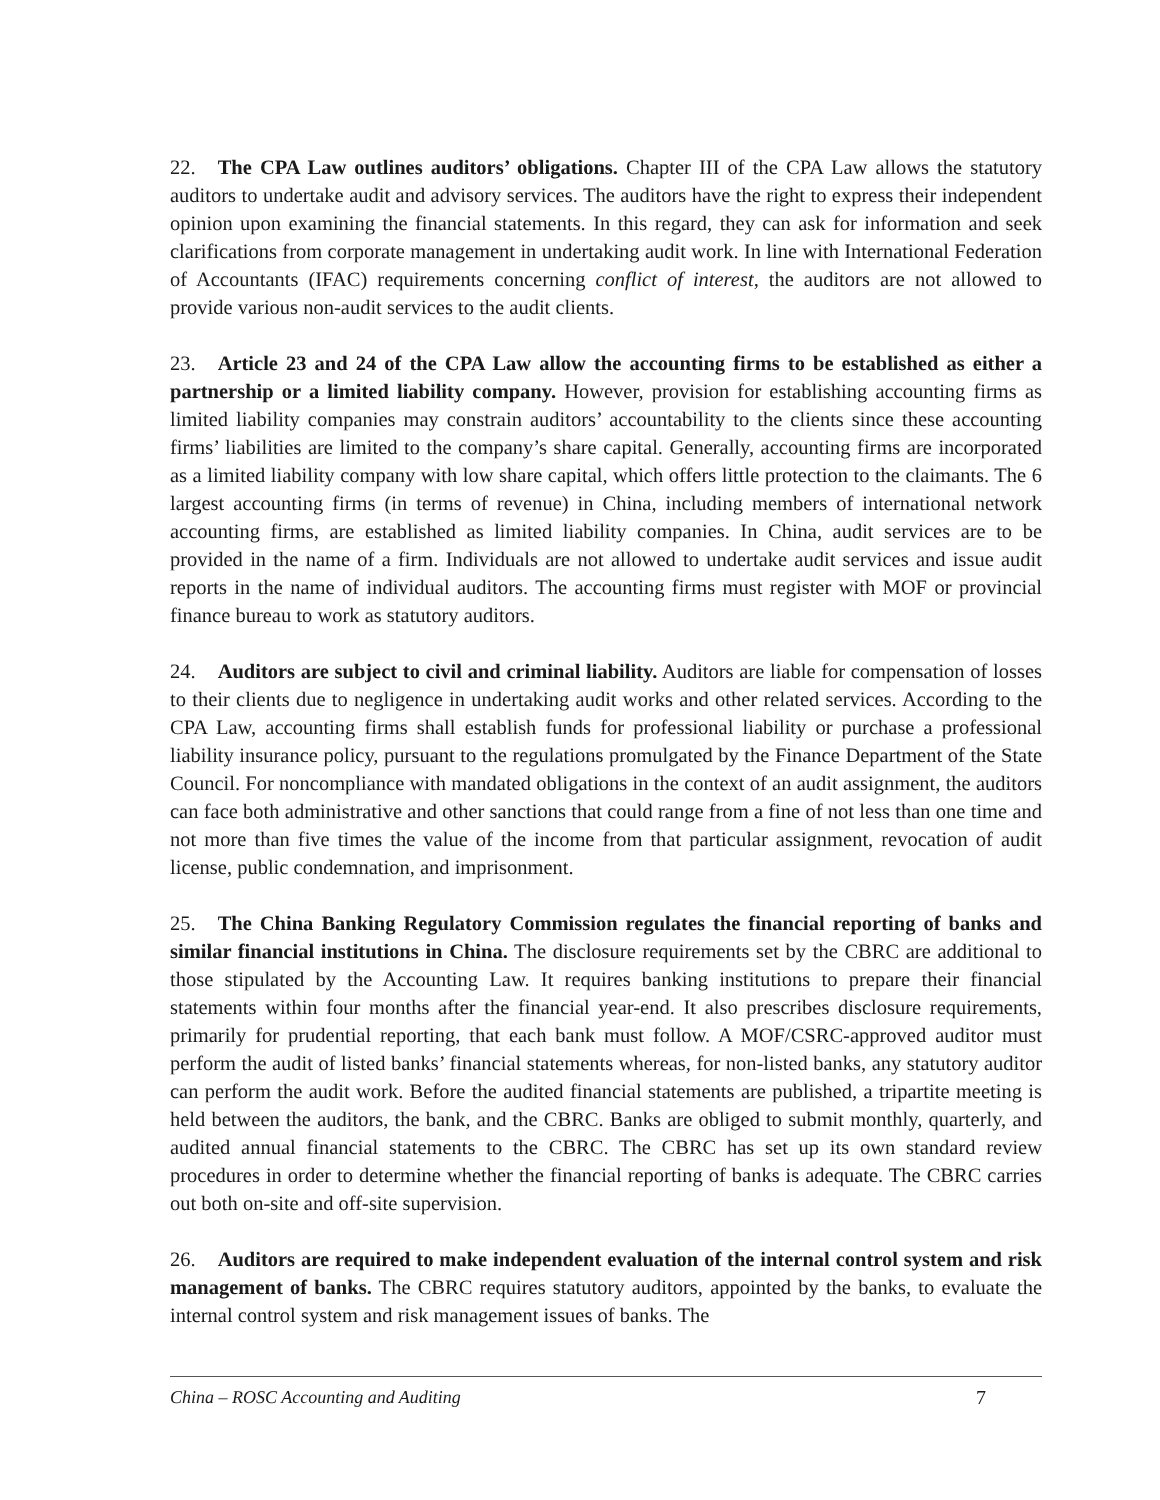22. The CPA Law outlines auditors’ obligations. Chapter III of the CPA Law allows the statutory auditors to undertake audit and advisory services. The auditors have the right to express their independent opinion upon examining the financial statements. In this regard, they can ask for information and seek clarifications from corporate management in undertaking audit work. In line with International Federation of Accountants (IFAC) requirements concerning conflict of interest, the auditors are not allowed to provide various non-audit services to the audit clients.
23. Article 23 and 24 of the CPA Law allow the accounting firms to be established as either a partnership or a limited liability company. However, provision for establishing accounting firms as limited liability companies may constrain auditors’ accountability to the clients since these accounting firms’ liabilities are limited to the company’s share capital. Generally, accounting firms are incorporated as a limited liability company with low share capital, which offers little protection to the claimants. The 6 largest accounting firms (in terms of revenue) in China, including members of international network accounting firms, are established as limited liability companies. In China, audit services are to be provided in the name of a firm. Individuals are not allowed to undertake audit services and issue audit reports in the name of individual auditors. The accounting firms must register with MOF or provincial finance bureau to work as statutory auditors.
24. Auditors are subject to civil and criminal liability. Auditors are liable for compensation of losses to their clients due to negligence in undertaking audit works and other related services. According to the CPA Law, accounting firms shall establish funds for professional liability or purchase a professional liability insurance policy, pursuant to the regulations promulgated by the Finance Department of the State Council. For noncompliance with mandated obligations in the context of an audit assignment, the auditors can face both administrative and other sanctions that could range from a fine of not less than one time and not more than five times the value of the income from that particular assignment, revocation of audit license, public condemnation, and imprisonment.
25. The China Banking Regulatory Commission regulates the financial reporting of banks and similar financial institutions in China. The disclosure requirements set by the CBRC are additional to those stipulated by the Accounting Law. It requires banking institutions to prepare their financial statements within four months after the financial year-end. It also prescribes disclosure requirements, primarily for prudential reporting, that each bank must follow. A MOF/CSRC-approved auditor must perform the audit of listed banks’ financial statements whereas, for non-listed banks, any statutory auditor can perform the audit work. Before the audited financial statements are published, a tripartite meeting is held between the auditors, the bank, and the CBRC. Banks are obliged to submit monthly, quarterly, and audited annual financial statements to the CBRC. The CBRC has set up its own standard review procedures in order to determine whether the financial reporting of banks is adequate. The CBRC carries out both on-site and off-site supervision.
26. Auditors are required to make independent evaluation of the internal control system and risk management of banks. The CBRC requires statutory auditors, appointed by the banks, to evaluate the internal control system and risk management issues of banks. The
China – ROSC Accounting and Auditing 7